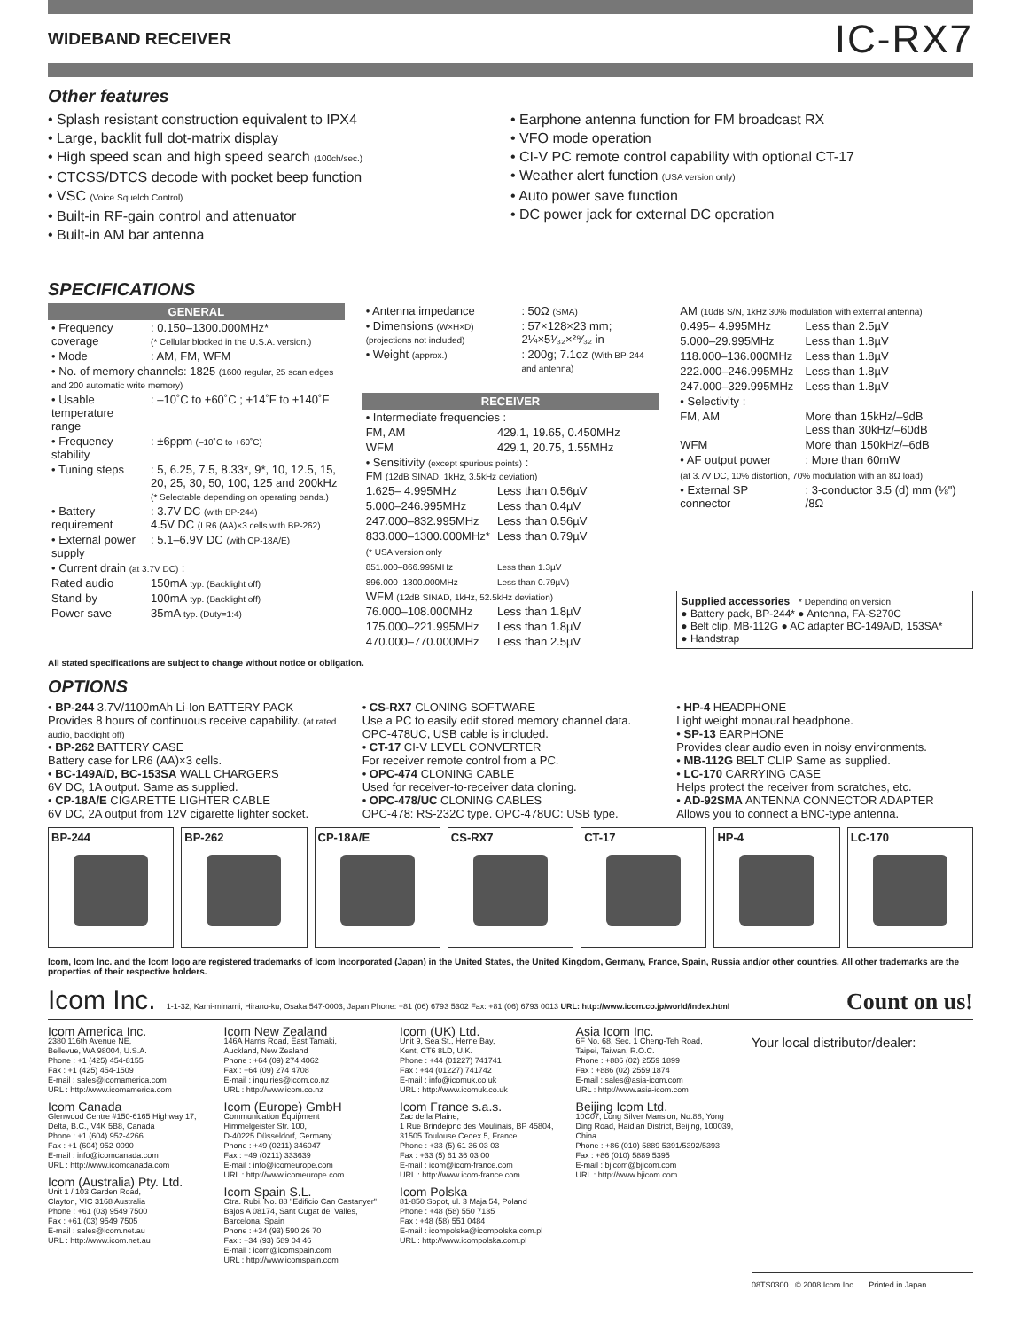WIDEBAND RECEIVER IC-RX7
Other features
• Splash resistant construction equivalent to IPX4
• Large, backlit full dot-matrix display
• High speed scan and high speed search (100ch/sec.)
• CTCSS/DTCS decode with pocket beep function
• VSC (Voice Squelch Control)
• Built-in RF-gain control and attenuator
• Built-in AM bar antenna
• Earphone antenna function for FM broadcast RX
• VFO mode operation
• CI-V PC remote control capability with optional CT-17
• Weather alert function (USA version only)
• Auto power save function
• DC power jack for external DC operation
SPECIFICATIONS
GENERAL
| • Frequency coverage | : 0.150–1300.000MHz* (* Cellular blocked in the U.S.A. version.) |
| • Mode | : AM, FM, WFM |
| • No. of memory channels: 1825 (1600 regular, 25 scan edges and 200 automatic write memory) | |
| • Usable temperature range | : –10˚C to +60˚C ; +14˚F to +140˚F |
| • Frequency stability | : ±6ppm (–10˚C to +60˚C) |
| • Tuning steps | : 5, 6.25, 7.5, 8.33*, 9*, 10, 12.5, 15, 20, 25, 30, 50, 100, 125 and 200kHz (* Selectable depending on operating bands.) |
| • Battery requirement | : 3.7V DC (with BP-244) 4.5V DC (LR6 (AA)×3 cells with BP-262) |
| • External power supply | : 5.1–6.9V DC (with CP-18A/E) |
| • Current drain (at 3.7V DC) : | |
| Rated audio | 150mA typ. (Backlight off) |
| Stand-by | 100mA typ. (Backlight off) |
| Power save | 35mA typ. (Duty=1:4) |
| • Antenna impedance | : 50Ω (SMA) |
| • Dimensions (W×H×D) (projections not included) | : 57×128×23 mm; 2¼×5¹⁄₃₂×²⁹⁄₃₂ in |
| • Weight (approx.) | : 200g; 7.1oz (With BP-244 and antenna) |
RECEIVER
| • Intermediate frequencies : | |
| FM, AM | 429.1, 19.65, 0.450MHz |
| WFM | 429.1, 20.75, 1.55MHz |
| • Sensitivity (except spurious points) : FM (12dB SINAD, 1kHz, 3.5kHz deviation) | |
| 1.625– 4.995MHz | Less than 0.56µV |
| 5.000–246.995MHz | Less than 0.4µV |
| 247.000–832.995MHz | Less than 0.56µV |
| 833.000–1300.000MHz* | Less than 0.79µV |
| (* USA version only | |
| 851.000–866.995MHz | Less than 1.3µV |
| 896.000–1300.000MHz | Less than 0.79µV) |
| WFM (12dB SINAD, 1kHz, 52.5kHz deviation) | |
| 76.000–108.000MHz | Less than 1.8µV |
| 175.000–221.995MHz | Less than 1.8µV |
| 470.000–770.000MHz | Less than 2.5µV |
| AM (10dB S/N, 1kHz 30% modulation with external antenna) | |
| 0.495– 4.995MHz | Less than 2.5µV |
| 5.000–29.995MHz | Less than 1.8µV |
| 118.000–136.000MHz | Less than 1.8µV |
| 222.000–246.995MHz | Less than 1.8µV |
| 247.000–329.995MHz | Less than 1.8µV |
| • Selectivity : | |
| FM, AM | More than 15kHz/–9dB Less than 30kHz/–60dB |
| WFM | More than 150kHz/–6dB |
| • AF output power | : More than 60mW |
| (at 3.7V DC, 10% distortion, 70% modulation with an 8Ω load) | |
| • External SP connector | : 3-conductor 3.5 (d) mm (⅛") /8Ω |
Supplied accessories * Depending on version
● Battery pack, BP-244* ● Antenna, FA-S270C
● Belt clip, MB-112G ● AC adapter BC-149A/D, 153SA*
● Handstrap
All stated specifications are subject to change without notice or obligation.
OPTIONS
• BP-244 3.7V/1100mAh Li-Ion BATTERY PACK
Provides 8 hours of continuous receive capability. (at rated audio, backlight off)
• BP-262 BATTERY CASE
Battery case for LR6 (AA)×3 cells.
• BC-149A/D, BC-153SA WALL CHARGERS
6V DC, 1A output. Same as supplied.
• CP-18A/E CIGARETTE LIGHTER CABLE
6V DC, 2A output from 12V cigarette lighter socket.
• CS-RX7 CLONING SOFTWARE
Use a PC to easily edit stored memory channel data. OPC-478UC, USB cable is included.
• CT-17 CI-V LEVEL CONVERTER
For receiver remote control from a PC.
• OPC-474 CLONING CABLE
Used for receiver-to-receiver data cloning.
• OPC-478/UC CLONING CABLES
OPC-478: RS-232C type. OPC-478UC: USB type.
• HP-4 HEADPHONE
Light weight monaural headphone.
• SP-13 EARPHONE
Provides clear audio even in noisy environments.
• MB-112G BELT CLIP Same as supplied.
• LC-170 CARRYING CASE
Helps protect the receiver from scratches, etc.
• AD-92SMA ANTENNA CONNECTOR ADAPTER
Allows you to connect a BNC-type antenna.
BP-244 BP-262 CP-18A/E CS-RX7 CT-17 HP-4 LC-170
Icom, Icom Inc. and the Icom logo are registered trademarks of Icom Incorporated (Japan) in the United States, the United Kingdom, Germany, France, Spain, Russia and/or other countries. All other trademarks are the properties of their respective holders.
Icom Inc. 1-1-32, Kami-minami, Hirano-ku, Osaka 547-0003, Japan Phone: +81 (06) 6793 5302 Fax: +81 (06) 6793 0013 URL: http://www.icom.co.jp/world/index.html Count on us!
Icom America Inc.
2380 116th Avenue NE,
Bellevue, WA 98004, U.S.A.
Phone : +1 (425) 454-8155
Fax : +1 (425) 454-1509
E-mail : sales@icomamerica.com
URL : http://www.icomamerica.com
Icom Canada
Glenwood Centre #150-6165 Highway 17,
Delta, B.C., V4K 5B8, Canada
Phone : +1 (604) 952-4266
Fax : +1 (604) 952-0090
E-mail : info@icomcanada.com
URL : http://www.icomcanada.com
Icom (Australia) Pty. Ltd.
Unit 1 / 103 Garden Road,
Clayton, VIC 3168 Australia
Phone : +61 (03) 9549 7500
Fax : +61 (03) 9549 7505
E-mail : sales@icom.net.au
URL : http://www.icom.net.au
Icom New Zealand
146A Harris Road, East Tamaki,
Auckland, New Zealand
Phone : +64 (09) 274 4062
Fax : +64 (09) 274 4708
E-mail : inquiries@icom.co.nz
URL : http://www.icom.co.nz
Icom (Europe) GmbH
Communication Equipment
Himmelgeister Str. 100,
D-40225 Düsseldorf, Germany
Phone : +49 (0211) 346047
Fax : +49 (0211) 333639
E-mail : info@icomeurope.com
URL : http://www.icomeurope.com
Icom Spain S.L.
Ctra. Rubi, No. 88 "Edificio Can Castanyer"
Bajos A 08174, Sant Cugat del Valles,
Barcelona, Spain
Phone : +34 (93) 590 26 70
Fax : +34 (93) 589 04 46
E-mail : icom@icomspain.com
URL : http://www.icomspain.com
Icom (UK) Ltd.
Unit 9, Sea St., Herne Bay,
Kent, CT6 8LD, U.K.
Phone : +44 (01227) 741741
Fax : +44 (01227) 741742
E-mail : info@icomuk.co.uk
URL : http://www.icomuk.co.uk
Icom France s.a.s.
Zac de la Plaine,
1 Rue Brindejonc des Moulinais, BP 45804,
31505 Toulouse Cedex 5, France
Phone : +33 (5) 61 36 03 03
Fax : +33 (5) 61 36 03 00
E-mail : icom@icom-france.com
URL : http://www.icom-france.com
Icom Polska
81-850 Sopot, ul. 3 Maja 54, Poland
Phone : +48 (58) 550 7135
Fax : +48 (58) 551 0484
E-mail : icompolska@icompolska.com.pl
URL : http://www.icompolska.com.pl
Asia Icom Inc.
6F No. 68, Sec. 1 Cheng-Teh Road,
Taipei, Taiwan, R.O.C.
Phone : +886 (02) 2559 1899
Fax : +886 (02) 2559 1874
E-mail : sales@asia-icom.com
URL : http://www.asia-icom.com
Beijing Icom Ltd.
10C07, Long Silver Mansion, No.88, Yong Ding Road, Haidian District, Beijing, 100039, China
Phone : +86 (010) 5889 5391/5392/5393
Fax : +86 (010) 5889 5395
E-mail : bjicom@bjicom.com
URL : http://www.bjicom.com
Your local distributor/dealer:
08TS0300 © 2008 Icom Inc. Printed in Japan